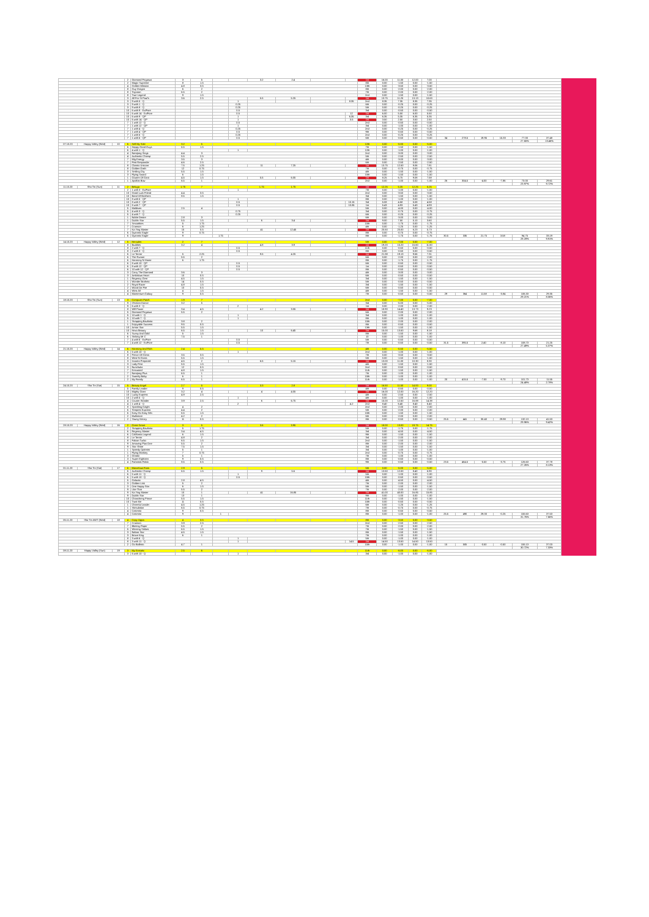| | | | 2 | Diamond Pegasus | 3 | 5 | | | 3.2 | 2.4 | | | 1st | 16.00 | 11.00 | 12.00 | 7.00 | | | | | | | |
| | | | 2 | Magic Supreme | 8 | 1.5 | | | | | | | 8th | 0.00 | -1.50 | 0.00 | -1.50 | | | | | | | |
| | | | 4 | Golden Mission | 4.8 | 3.5 | | | | | | | 13th | 0.00 | -3.50 | 0.00 | -3.50 | | | | | | | |
| | | | 8 | Guy Dragon | 6 | 2 | | | | | | | 8th | 0.00 | -2.00 | 0.00 | -2.00 | | | | | | | |
| | | | 8 | Toycoon | 6.5 | 2 | | | | | | | 7th | 0.00 | -2.00 | 0.00 | -2.00 | | | | | | | |
| | | | 8 | True Legend | 9 | 1.5 | | | | | | | 2nd | 0.00 | -1.50 | 0.00 | -1.50 | | | | | | | |
| | | | 3 | All For St Paul's | 3.6 | 2.5 | | | 5.5 | 5.25 | | | 1st | 13.75 | 11.25 | 13.13 | 10.63 | | | | | | | |
| | | | 3 | 9 with 5 - Q | | | | 1 | | | | 8.35 | 2nd | 8.35 | 7.35 | 8.35 | 7.35 | | | | | | | |
| | | | 3 | 9 with 1 - Q | | | | 0.25 | | | | | 6th | 0.00 | -0.25 | 0.00 | -0.25 | | | | | | | |
| | | | 3 | 9 with 8 - Q | | | | 0.25 | | | | | 5th | 0.00 | -0.25 | 0.00 | -0.25 | | | | | | | |
| | | | 10 | 6 with 9 - Ex/Fore | | | | 0.5 | | | | | 3rd | 0.00 | -0.50 | 0.00 | -0.50 | | | | | | | |
| | | | 10 | 6 with 14 - Ex/Fore | | | | 0.5 | | | | 12 | 1st | 6.00 | 5.50 | 6.00 | 5.50 | | | | | | | |
| | | | 10 | 6 with 9 - QP | | | | 1 | | | | 6.35 | 3rd | 6.35 | 5.35 | 6.35 | 5.35 | | | | | | | |
| | | | 10 | 6 with 14 - QP | | | | 1 | | | | 3.5 | 1st | 3.50 | 2.50 | 3.50 | 2.50 | | | | | | | |
| | | | 7 | 1 with 12 - Q | | | | 0.5 | | | | | 2nd | 0.00 | -0.50 | 0.00 | -0.50 | | | | | | | |
| | | | 7 | 1 with 12 - QP | | | | 1 | | | | | 3rd | 0.00 | -1.00 | 0.00 | -1.00 | | | | | | | |
| | | | 7 | 1 with 4 - Q | | | | 0.25 | | | | | 2nd | 0.00 | -0.25 | 0.00 | -0.25 | | | | | | | |
| | | | 7 | 1 with 4 - QP | | | | 0.5 | | | | | 9th | 0.00 | -0.50 | 0.00 | -0.50 | | | | | | | |
| | | | 7 | 1 with 6 - Q | | | | 0.25 | | | | | 2nd | 0.00 | -0.25 | 0.00 | -0.25 | | | | | | | |
| | | | 7 | 1 with 6 - QP | | | | 0.5 | | | | | 6th | 0.00 | -0.50 | 0.00 | -0.50 | 34 | 278.5 | 19.95 | 15.33 | 77.00 | 37.48 | |
| | | | | | | | | | | | | | | | | | | | | | | 27.65% | 13.46% | |
| 07.10.20 | Happy Valley (Wed) | 10 | 6 | Sell My Sole | 3.2 | 5 | | | | | | | 12th | 0.00 | -5.00 | 0.00 | -5.00 | | | | | | | |
| | | | 6 | Happy Good Guys | 6.5 | 1.5 | | | | | | | 7th | 0.00 | -1.50 | 0.00 | -1.50 | | | | | | | |
| | | | 6 | 4 with 1 - Q | | | | 1 | | | | | 12th | 0.00 | -1.00 | 0.00 | -1.00 | | | | | | | |
| | | | 4 | Namjong Sings | 4.4 | 3 | | | | | | | 2nd | 0.00 | -3.00 | 0.00 | -3.00 | | | | | | | |
| | | | 4 | Authentic Champ | 5.5 | 2.5 | | | | | | | 5th | 0.00 | -2.50 | 0.00 | -2.50 | | | | | | | |
| | | | 7 | Mig Energy | 3.5 | 3 | | | | | | | 4th | 0.00 | -3.00 | 0.00 | -3.00 | | | | | | | |
| | | | 7 | First Responder | 4.6 | 2.5 | | | | | | | 6th | 0.00 | -2.50 | 0.00 | -2.50 | | | | | | | |
| | | | 8 | Classic Unicorn | 7.5 | 1.25 | | | 11 | 7.25 | | | 1st | 13.75 | 12.50 | 9.06 | 7.81 | | | | | | | |
| | | | 8 | Golden Dash | 12 | 0.75 | | | | | | | 7th | 0.00 | -0.75 | 0.00 | -0.75 | | | | | | | |
| | | | 3 | Smiling City | 5.5 | 1.5 | | | | | | | 4th | 0.00 | -1.50 | 0.00 | -1.50 | | | | | | | |
| | | | 3 | Flying Sword | 6 | 1.5 | | | | | | | 10th | 0.00 | -1.50 | 0.00 | -1.50 | | | | | | | |
| | | | 1 | Gouten Of Garo | 4.5 | 1.5 | | | 5.5 | 6.05 | | | 1st | 8.25 | 6.75 | 9.08 | 7.58 | | | | | | | |
| | | | 1 | Apollos Bow | 6.5 | 1 | | | | | | | 2nd | 0.00 | -1.00 | 0.00 | -1.00 | 26 | 304.5 | -4.00 | -7.86 | 73.00 | 29.61 | |
| | | | | | | | | | | | | | | | | | | | | | | 23.97% | 9.72% | |
| 11.10.20 | Sha Tin (Sun) | 11 | 2 | Beluga | 1.75 | 7 | | | 1.75 | 1.75 | | | 1st | 12.25 | 5.25 | 12.25 | 5.25 | | | | | | | |
| | | | 2 | 1 with 3 - Ex/Fore | | | | 1 | | | | | 7th | 0.00 | -1.00 | 0.00 | -1.00 | | | | | | | |
| | | | 10 | Good Luck Friend | 4.4 | 3.5 | | | | | | | 2nd | 0.00 | -3.50 | 0.00 | -3.50 | | | | | | | |
| | | | 10 | Band Of Brothers | 8.5 | 1.5 | | | | | | | 3rd | 0.00 | -1.50 | 0.00 | -1.50 | | | | | | | |
| | | | 10 | 8 with 5 - QP | | | | 1 | | | | | 8th | 0.00 | -1.00 | 0.00 | -1.00 | | | | | | | |
| | | | 10 | 8 with 2 - QP | | | | 0.5 | | | | 10.15 | 3rd | 5.08 | 4.58 | 5.08 | 4.58 | | | | | | | |
| | | | 10 | 8 with 7 - QP | | | | 0.5 | | | | 10.85 | 1st | 5.43 | 4.93 | 5.43 | 4.93 | | | | | | | |
| | | | 5 | Maldives | 2.5 | 4 | | | | | | | 5th | 0.00 | -4.00 | 0.00 | -4.00 | | | | | | | |
| | | | 5 | 4 with 3 - Q | | | | 0.75 | | | | | 3rd | 0.00 | -0.75 | 0.00 | -0.75 | | | | | | | |
| | | | 5 | 4 with 7 - Q | | | | 0.25 | | | | | 6th | 0.00 | -0.25 | 0.00 | -0.25 | | | | | | | |
| | | | 1 | Noble Desire | 2.8 | 3 | | | | | | | 6th | 0.00 | -3.00 | 0.00 | -3.00 | | | | | | | |
| | | | 1 | Dublin Star | 5.5 | 1.5 | | | 6 | 3.4 | | | 1st | 9.00 | 7.50 | 5.10 | 3.60 | | | | | | | |
| | | | 7 | Smoothies | 5 | 1.75 | | | | | | | 10th | 0.00 | -1.75 | 0.00 | -1.75 | | | | | | | |
| | | | 7 | Cranson | 6 | 1.25 | | | | | | | 4th | 0.00 | -1.25 | 0.00 | -1.25 | | | | | | | |
| | | | 7 | Ka Ying Master | 15 | 0.5 | | | 41 | 12.45 | | | 1st | 20.50 | 20.00 | 6.23 | 5.73 | | | | | | | |
| | | | 6 | Dyanmic Eagle | 9 | 0.75 | | | | | | | 8th | 0.00 | -0.75 | 0.00 | -0.75 | | | | | | | |
| | | | 6 | Dyanmic Eagle | 9 | | 1.75 | | | | | | 8th | 0.00 | -1.75 | 0.00 | -1.75 | 30.5 | 335 | 21.75 | 3.58 | 94.75 | 33.19 | |
| | | | | | | | | | | | | | | | | | | | | | | 28.28% | 9.91% | |
| 14.10.20 | Happy Valley (Wed) | 12 | 5 | Hercules | 2 | 7 | | | | | | | 5th | 0.00 | -7.00 | 0.00 | -7.00 | | | | | | | |
| | | | 8 | Buddies | 3.2 | 4 | | | 4.8 | 3.9 | | | 1st | 19.20 | 15.20 | 15.60 | 11.60 | | | | | | | |
| | | | 8 | 2 with 7 - Q | | | | 0.5 | | | | | 11th | 0.00 | -0.50 | 0.00 | -0.50 | | | | | | | |
| | | | 8 | 2 with 3 - Q | | | | 0.5 | | | | | 8th | 0.00 | -0.50 | 0.00 | -0.50 | | | | | | | |
| | | | 6 | Le Terroir | 5 | 2.25 | | | 9.5 | 4.25 | | | 1st | 21.38 | 19.13 | 9.56 | 7.31 | | | | | | | |
| | | | 6 | The Runner | 5.5 | 2 | | | | | | | 6th | 0.00 | -2.00 | 0.00 | -2.00 | | | | | | | |
| | | | 6 | Harmony N Home | 6 | 1.75 | | | | | | | 8th | 0.00 | -1.75 | 0.00 | -1.75 | | | | | | | |
| | | | 6 | 8 with 10 - QP | | | | 0.5 | | | | | 6th | 0.00 | -0.50 | 0.00 | -0.50 | | | | | | | |
| | | | 6 | 8 with 12 - QP | | | | 0.5 | | | | | 1st | 0.00 | -0.50 | 0.00 | -0.50 | | | | | | | |
| | | | 6 | 10 with 12 - QP | | | | 0.5 | | | | | 8th | 0.00 | -0.50 | 0.00 | -0.50 | | | | | | | |
| | | | 3 | Carry The Diamond | 3.6 | 3 | | | | | | | 4th | 0.00 | -3.00 | 0.00 | -3.00 | | | | | | | |
| | | | 3 | Ambitious Heart | 10 | 0.5 | | | | | | | 6th | 0.00 | -0.50 | 0.00 | -0.50 | | | | | | | |
| | | | 1 | Regency Gem | 4.5 | 1.5 | | | | | | | 3rd | 0.00 | -1.50 | 0.00 | -1.50 | | | | | | | |
| | | | 1 | Wonder Brahma | 14 | 0.5 | | | | | | | 5th | 0.00 | -0.50 | 0.00 | -0.50 | | | | | | | |
| | | | 2 | Royal Racer | 4.8 | 1.5 | | | | | | | 3rd | 0.00 | -1.50 | 0.00 | -1.50 | | | | | | | |
| | | | 2 | Wood On Fire | 10 | 0.5 | | | | | | | 6th | 0.00 | -0.50 | 0.00 | -0.50 | | | | | | | |
| | | | 4 | Wins All | 4 | 1.5 | | | | | | | 4th | 0.00 | -1.50 | 0.00 | -1.50 | | | | | | | |
| | | | 4 | Momentum Galaxy | 9 | 0.5 | | | | | | | 7th | 0.00 | -0.50 | 0.00 | -0.50 | 29 | 364 | 11.58 | -3.84 | 106.33 | 29.35 | |
| | | | | | | | | | | | | | | | | | | | | | | 29.21% | 8.06% | |
| 18.10.20 | Sha Tin (Sun) | 13 | 3 | Computer Patch | 1.9 | 7 | | | | | | | 2nd | 0.00 | -7.00 | 0.00 | -7.00 | | | | | | | |
| | | | 9 | Chicken Dance | 3.2 | 5 | | | | | | | 3rd | 0.00 | -5.00 | 0.00 | -5.00 | | | | | | | |
| | | | 9 | 6 with 3 - Q | | | | 2 | | | | | 1st | 0.00 | -2.00 | 0.00 | -2.00 | | | | | | | |
| | | | 8 | Will Power | 3.4 | 4.5 | | | 4.2 | 3.05 | | | 1st | 18.90 | 14.40 | 13.73 | 9.23 | | | | | | | |
| | | | 5 | Diamond Pegasus | 5.5 | 2 | | | | | | | 6th | 0.00 | -2.00 | 0.00 | -2.00 | | | | | | | |
| | | | 5 | 10 with 1 - Q | | | | 1 | | | | | 3rd | 0.00 | -1.00 | 0.00 | -1.00 | | | | | | | |
| | | | 5 | 10 with 7 - Q | | | | 1 | | | | | 8th | 0.00 | -1.00 | 0.00 | -1.00 | | | | | | | |
| | | | 1 | Strapping Bauhinia | 3.8 | 2 | | | | | | | 10th | 0.00 | -2.00 | 0.00 | -2.00 | | | | | | | |
| | | | 1 | Enjoyable Success | 9.5 | 0.5 | | | | | | | 8th | 0.00 | -0.50 | 0.00 | -0.50 | | | | | | | |
| | | | 10 | Armor Star | 5.5 | 1.5 | | | | | | | 13th | 0.00 | -1.50 | 0.00 | -1.50 | | | | | | | |
| | | | 10 | Heza Beauty | 6.5 | 1.5 | | | 10 | 6.45 | | | 1st | 15.00 | 13.50 | 9.68 | 8.18 | | | | | | | |
| | | | 6 | Sunny And Gold | 5 | 1.5 | | | | | | | 8th | 0.00 | -1.50 | 0.00 | -1.50 | | | | | | | |
| | | | 6 | Striking Mr C | 7.5 | 1 | | | | | | | 10 | 0.00 | -1.00 | 0.00 | -1.00 | | | | | | | |
| | | | 7 | 4 with 6 - Ex/Fore | | | | 0.5 | | | | | 5th | 0.00 | -0.50 | 0.00 | -0.50 | | | | | | | |
| | | | 7 | 4 with 12 - Ex/Fore | | | | 0.5 | | | | | 7th | 0.00 | -0.50 | 0.00 | -0.50 | 31.5 | 395.5 | 2.40 | -8.10 | 108.73 | 21.25 | |
| | | | | | | | | | | | | | | | | | | | | | | 27.49% | 5.37% | |
| 21.10.20 | Happy Valley (Wed) | 14 | 6 | Harmony And Rich | 2.4 | 5.5 | | | | | | | 4th | 0.00 | -5.50 | 0.00 | -5.50 | | | | | | | |
| | | | 6 | 5 with 10 - Q | | | | 1 | | | | | 2nd | 0.00 | -1.00 | 0.00 | -1.00 | | | | | | | |
| | | | 8 | Prince Of Gems | 3.5 | 3.5 | | | | | | | 7th | 0.00 | -3.50 | 0.00 | -3.50 | | | | | | | |
| | | | 8 | Wind N Grass | 5.5 | 1.5 | | | | | | | 5th | 0.00 | -1.50 | 0.00 | -1.50 | | | | | | | |
| | | | 3 | Incanto Prepared | 4.5 | 2 | | | 6.5 | 5.15 | | | 1st | 13.00 | 11.00 | 10.30 | 8.30 | | | | | | | |
| | | | 3 | Lady First | 5.5 | 1.5 | | | | | | | 4th | 0.00 | -1.50 | 0.00 | -1.50 | | | | | | | |
| | | | 3 | Nunchuks | 12 | 0.5 | | | | | | | 2nd | 0.00 | -0.50 | 0.00 | -0.50 | | | | | | | |
| | | | 7 | Entrusted | 4.8 | 1.5 | | | | | | | 11th | 0.00 | -1.50 | 0.00 | -1.50 | | | | | | | |
| | | | 7 | Namjong Plus | 6.5 | 1 | | | | | | | 7th | 0.00 | -1.00 | 0.00 | -1.00 | | | | | | | |
| | | | 2 | Sweetly Baby | 6 | 1 | | | | | | | 10th | 0.00 | -1.00 | 0.00 | -1.00 | | | | | | | |
| | | | 2 | My Family | 6.5 | 1 | | | | | | | 11th | 0.00 | -1.00 | 0.00 | -1.00 | 20 | 415.5 | -7.00 | -9.70 | 101.73 | 11.55 | |
| | | | | | | | | | | | | | | | | | | | | | | 24.48% | 2.78% | |
| 24.10.20 | Sha Tin (Sat) | 15 | 5 | Beauty Angel | 2.7 | 5 | | | 3.3 | 2.8 | | | 1st | 16.50 | 11.50 | 14.00 | 9.00 | | | | | | | |
| | | | 5 | Family Leader | 9 | 0.5 | | | | | | | 4th | 0.00 | -0.50 | 0.00 | -0.50 | | | | | | | |
| | | | 10 | Mighty Giant | 3.2 | 4 | | | 4 | 4.05 | | | 1st | 16.00 | 12.00 | 16.20 | 12.20 | | | | | | | |
| | | | 10 | Lucky Express | 4.9 | 2.5 | | | | | | | 4th | 0.00 | -2.50 | 0.00 | -2.50 | | | | | | | |
| | | | 10 | 2 with 5 - Q | | | | 1 | | | | | 4th | 0.00 | -1.00 | 0.00 | -1.00 | | | | | | | |
| | | | 4 | Courier Wonder | 3.9 | 2.5 | | | 6 | 6.75 | | | 1st | 15.00 | 12.50 | 16.88 | 14.38 | | | | | | | |
| | | | 4 | 1 with 4 - Q | | | | 2 | | | | 4.2 | 2nd | 8.40 | 6.40 | 8.40 | 6.40 | | | | | | | |
| | | | 8 | Sparkling Knight | 4 | 2 | | | | | | | 2nd | 0.00 | -2.00 | 0.00 | -2.00 | | | | | | | |
| | | | 6 | Tempest Express | 4.4 | 2 | | | | | | | 5th | 0.00 | -2.00 | 0.00 | -2.00 | | | | | | | |
| | | | 6 | Easy Go Easy Win | 6.5 | 1.5 | | | | | | | 10th | 0.00 | -1.50 | 0.00 | -1.50 | | | | | | | |
| | | | 2 | Multimore | 4.2 | 2 | | | | | | | 6th | 0.00 | -2.00 | 0.00 | -2.00 | | | | | | | |
| | | | 2 | Young Victory | 11 | 0.5 | | | | | | | 8th | 0.00 | -0.50 | 0.00 | -0.50 | 25.5 | 441 | 30.40 | 29.98 | 132.13 | 41.53 | |
| | | | | | | | | | | | | | | | | | | | | | | 29.96% | 9.42% | |
| 28.10.20 | Happy Valley (Wed) | 16 | 2 | Great Smart | 3 | 5 | | | 3.6 | 3.95 | | | 1st | 18.00 | 13.00 | 19.75 | 14.75 | | | | | | | |
| | | | 2 | Strapping Bauhinia | 5 | 1.75 | | | | | | | 5th | 0.00 | -1.75 | 0.00 | -1.75 | | | | | | | |
| | | | 6 | Regency Master | 3.4 | 4.5 | | | | | | | 3rd | 0.00 | -4.50 | 0.00 | -4.50 | | | | | | | |
| | | | 6 | California Legend | 6 | 1.5 | | | | | | | 9th | 0.00 | -1.50 | 0.00 | -1.50 | | | | | | | |
| | | | 8 | Le Terroir | 4.8 | 2 | | | | | | | 3rd | 0.00 | -2.00 | 0.00 | -2.00 | | | | | | | |
| | | | 8 | Falcon Turbo | 6.5 | 1.5 | | | | | | | 2nd | 0.00 | -1.50 | 0.00 | -1.50 | | | | | | | |
| | | | 9 | Amazing Plus One | 5.5 | 2 | | | | | | | 8th | 0.00 | -2.00 | 0.00 | -2.00 | | | | | | | |
| | | | 9 | Star Shine | 7.5 | 1.5 | | | | | | | 3rd | 0.00 | -1.50 | 0.00 | -1.50 | | | | | | | |
| | | | 1 | Speedy Optimist | 5 | 1 | | | | | | | 3rd | 0.00 | -1.00 | 0.00 | -1.00 | | | | | | | |
| | | | 1 | Flying Monkey | 7 | 0.75 | | | | | | | 2nd | 0.00 | -0.75 | 0.00 | -0.75 | | | | | | | |
| | | | 3 | Gintoki | 5 | 1 | | | | | | | 7th | 0.00 | -1.00 | 0.00 | -1.00 | | | | | | | |
| | | | 3 | Super Eighteen | 9 | 0.5 | | | | | | | 8th | 0.00 | -0.50 | 0.00 | -0.50 | | | | | | | |
| | | | 4 | Fantastic Fabio | 8.5 | 0.5 | | | | | | | 9th | 0.00 | -0.50 | 0.00 | -0.50 | 23.5 | 464.5 | -5.50 | -3.75 | 126.63 | 37.78 | |
| | | | | | | | | | | | | | | | | | | | | | | 27.26% | 8.13% | |
| 01.11.20 | Sha Tin (Sat) | 17 | 6 | Marvelous Fans | 2.9 | 5 | | | | | | | 5th | 0.00 | -5.00 | 0.00 | -5.00 | | | | | | | |
| | | | 6 | Authentic Champ | 6.5 | 1.5 | | | 9 | 5.6 | | | 1st | 13.50 | 12.00 | 8.40 | 6.90 | | | | | | | |
| | | | 6 | 5 with 11 - Q | | | | 1 | | | | | 5th | 0.00 | -1.00 | 0.00 | -1.00 | | | | | | | |
| | | | 6 | 5 with 10 - Q | | | | 0.5 | | | | | 10th | 0.00 | -0.50 | 0.00 | -0.50 | | | | | | | |
| | | | 5 | Galactic | 2.8 | 4.5 | | | | | | | 4th | 0.00 | -4.50 | 0.00 | -4.50 | | | | | | | |
| | | | 3 | Golden Link | 5 | 2 | | | | | | | 7th | 0.00 | -2.00 | 0.00 | -2.00 | | | | | | | |
| | | | 3 | One Happy Star | 6 | 1.5 | | | | | | | 5th | 0.00 | -1.50 | 0.00 | -1.50 | | | | | | | |
| | | | 9 | Like That | 5.5 | 2 | | | | | | | 7th | 0.00 | -2.00 | 0.00 | -2.00 | | | | | | | |
| | | | 9 | Ka Ying Master | 10 | 1 | | | 41 | 16.85 | | | 1st | 41.00 | 40.00 | 16.85 | 15.85 | | | | | | | |
| | | | 9 | Dublin Star | 13 | 1 | | | | | | | 9th | 0.00 | -1.00 | 0.00 | -1.00 | | | | | | | |
| | | | 10 | Chancheng Prince | 5.5 | 1.5 | | | | | | | 11th | 0.00 | -1.50 | 0.00 | -1.50 | | | | | | | |
| | | | 10 | Trust Me | 11 | 0.5 | | | | | | | 10th | 0.00 | -0.50 | 0.00 | -0.50 | | | | | | | |
| | | | 1 | Cheerful Leader | 4.5 | 1.25 | | | | | | | 6th | 0.00 | -1.25 | 0.00 | -1.25 | | | | | | | |
| | | | 1 | Stimulation | 6.5 | 0.75 | | | | | | | 7th | 0.00 | -0.75 | 0.00 | -0.75 | | | | | | | |
| | | | 4 | Casimiro | 9 | 0.5 | | | | | | | 8th | 0.00 | -0.50 | 0.00 | -0.50 | | | | | | | |
| | | | 4 | Casimiro | 9 | | 1 | | | | | | 8th | 0.00 | -1.00 | 0.00 | -1.00 | 25.5 | 490 | 29.00 | -0.25 | 155.63 | 37.53 | |
| | | | | | | | | | | | | | | | | | | | | | | 31.76% | 7.66% | |
| 05.11.20 | Sha Tin AWT (Wed) | 18 | 4 | Copy Oppa | 4 | 3.5 | | | | | | | 8th | 0.00 | -3.50 | 0.00 | -3.50 | | | | | | | |
| | | | 7 | Cranson | 3.9 | 2.5 | | | | | | | 2nd | 0.00 | -2.50 | 0.00 | -2.50 | | | | | | | |
| | | | 7 | Blotting Paper | 5.5 | 2 | | | | | | | 7th | 0.00 | -2.00 | 0.00 | -2.00 | | | | | | | |
| | | | 5 | Winning Strikes | 6.5 | 1.5 | | | | | | | 7th | 0.00 | -1.50 | 0.00 | -1.50 | | | | | | | |
| | | | 3 | Naboo Star | 4.5 | 1.5 | | | | | | | 8th | 0.00 | -1.50 | 0.00 | -1.50 | | | | | | | |
| | | | 3 | Brave King | 6 | 1 | | | | | | | 7th | 0.00 | -1.00 | 0.00 | -1.00 | | | | | | | |
| | | | 8 | 3 with 6 - Q | | | | 1 | | | | | 5th | 0.00 | -1.00 | 0.00 | -1.00 | | | | | | | |
| | | | 8 | 3 with 11 - Q | | | | 1 | | | | 14.5 | 1st | 14.50 | 13.50 | 14.50 | 13.50 | | | | | | | |
| | | | 2 | Go Ballistic | 4.7 | 1 | | | | | | | 10th | 0.00 | -1.00 | 0.00 | -1.00 | 15 | 505 | -0.50 | -0.50 | 155.13 | 37.03 | |
| | | | | | | | | | | | | | | | | | | | | | | 30.72% | 7.33% | |
| 08.11.20 | Happy Valley (Sun) | 19 | 3 | My Ecstatic | 2.5 | 6 | | | | | | | 11th | 0.00 | -6.00 | 0.00 | -6.00 | | | | | | | |
| | | | 3 | 6 with 10 - Q | | | | 1 | | | | | 3rd | 0.00 | -1.00 | 0.00 | -1.00 | | | | | | | |